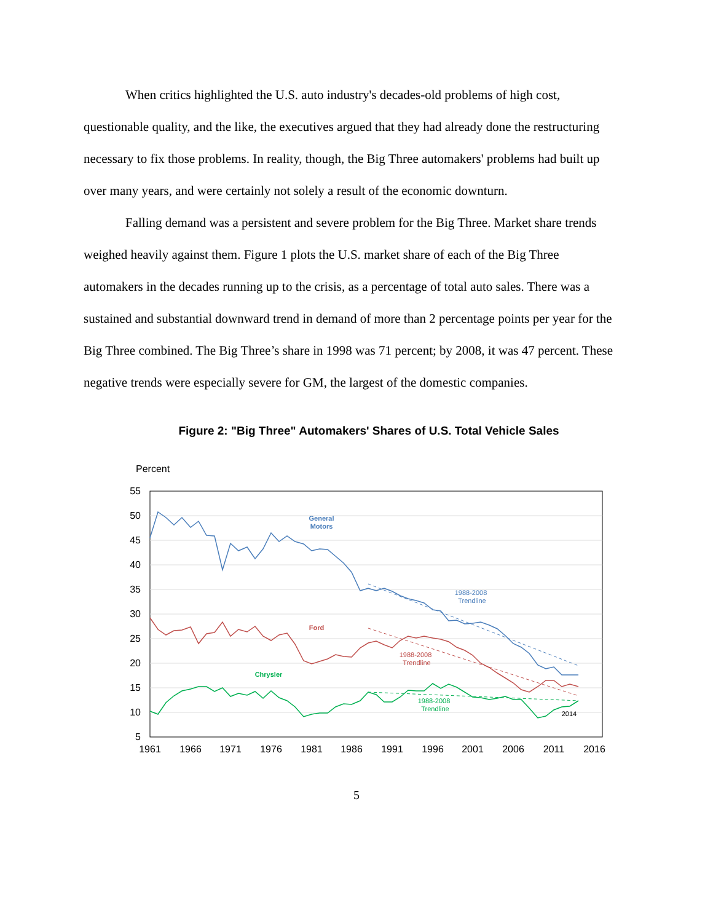When critics highlighted the U.S. auto industry's decades-old problems of high cost, questionable quality, and the like, the executives argued that they had already done the restructuring necessary to fix those problems. In reality, though, the Big Three automakers' problems had built up over many years, and were certainly not solely a result of the economic downturn.
Falling demand was a persistent and severe problem for the Big Three. Market share trends weighed heavily against them. Figure 1 plots the U.S. market share of each of the Big Three automakers in the decades running up to the crisis, as a percentage of total auto sales. There was a sustained and substantial downward trend in demand of more than 2 percentage points per year for the Big Three combined. The Big Three’s share in 1998 was 71 percent; by 2008, it was 47 percent. These negative trends were especially severe for GM, the largest of the domestic companies.
Figure 2: "Big Three" Automakers' Shares of U.S. Total Vehicle Sales
Percent
55
50
45
40
35
30
25
20
15
10
5
1961
1966
1971
1976
1981
1986
1991
1996
2001
2006
2011
2016
General
Motors
Ford
Chrysler
1988-2008
Trendline
1988-2008
Trendline
1988-2008
Trendline
2014
5